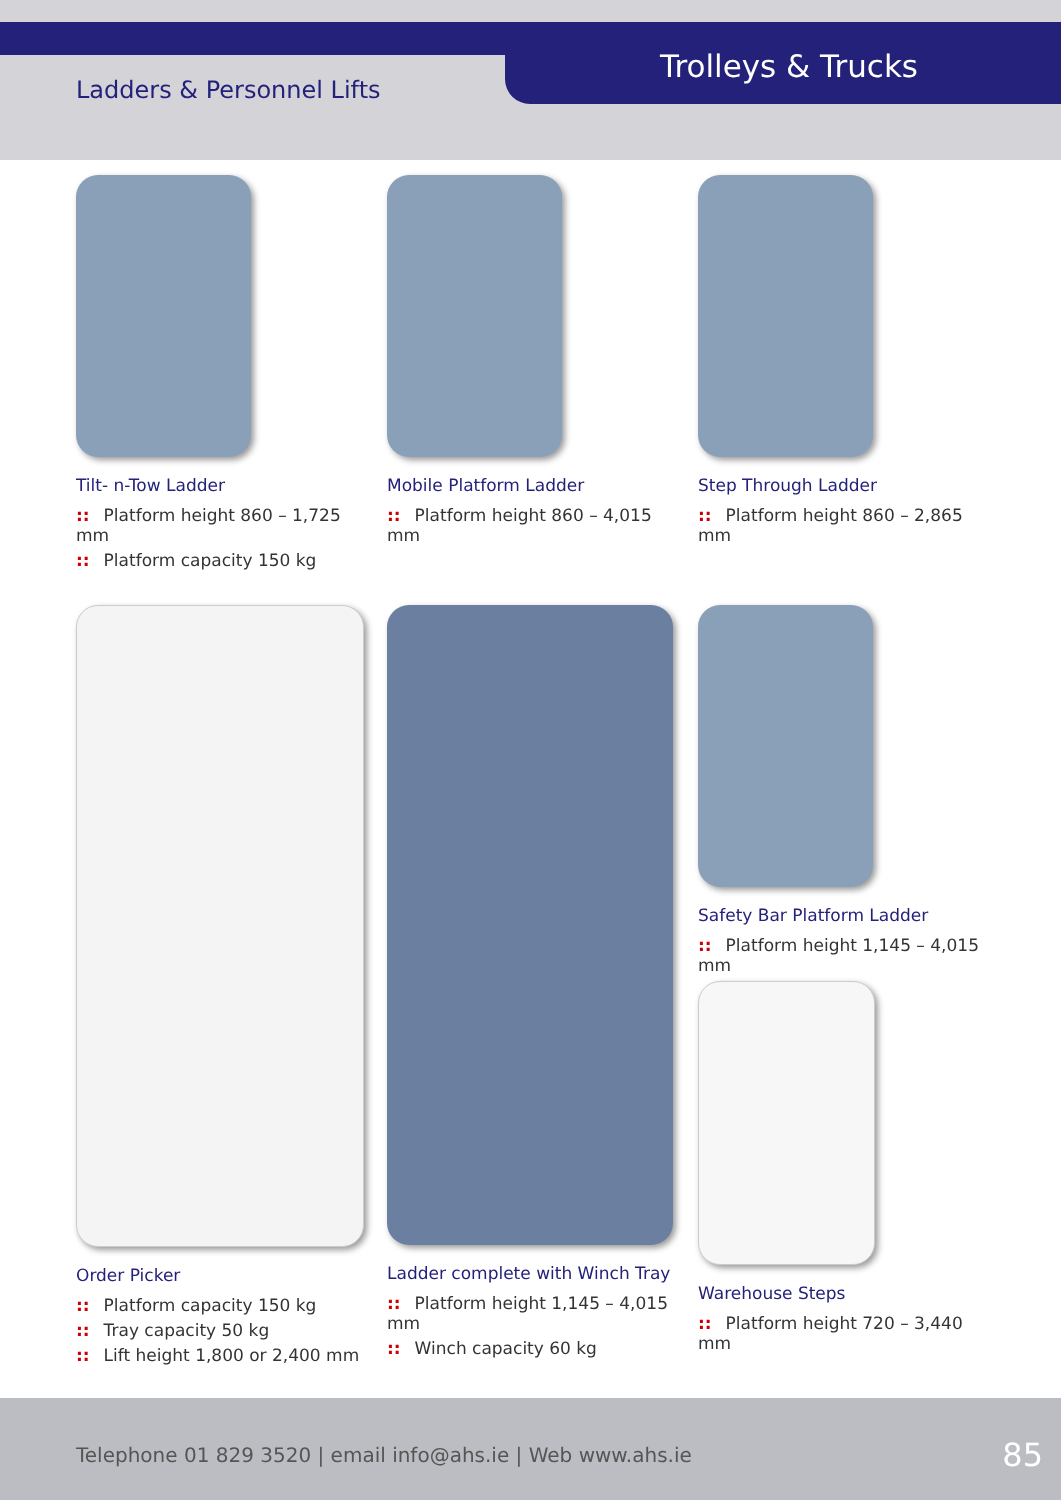Ladders & Personnel Lifts
Trolleys & Trucks
Tilt- n-Tow Ladder
:: Platform height 860 – 1,725 mm
:: Platform capacity 150 kg
Mobile Platform Ladder
:: Platform height 860 – 4,015 mm
Step Through Ladder
:: Platform height 860 – 2,865 mm
Order Picker
:: Platform capacity 150 kg
:: Tray capacity 50 kg
:: Lift height 1,800 or 2,400 mm
Ladder complete with Winch Tray
:: Platform height 1,145 – 4,015 mm
:: Winch capacity 60 kg
Safety Bar Platform Ladder
:: Platform height 1,145 – 4,015 mm
Warehouse Steps
:: Platform height 720 – 3,440 mm
Telephone 01 829 3520 | email info@ahs.ie | Web www.ahs.ie
85